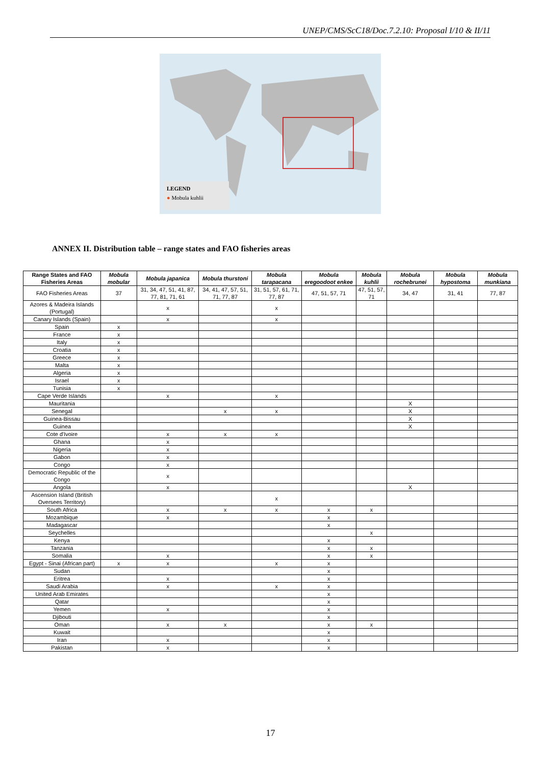UNEP/CMS/ScC18/Doc.7.2.10: Proposal I/10 & II/11
LEGEND
● Mobula kuhlii
ANNEX II. Distribution table – range states and FAO fisheries areas
| Range States and FAO Fisheries Areas | Mobula mobular | Mobula japanica | Mobula thurstoni | Mobula tarapacana | Mobula eregoodoot enkee | Mobula kuhlii | Mobula rochebrunei | Mobula hypostoma | Mobula munkiana |
| --- | --- | --- | --- | --- | --- | --- | --- | --- | --- |
| FAO Fisheries Areas | 37 | 31, 34, 47, 51, 41, 87, 77, 81, 71, 61 | 34, 41, 47, 57, 51, 71, 77, 87 | 31, 51, 57, 61, 71, 77, 87 | 47, 51, 57, 71 | 47, 51, 57, 71 | 34, 47 | 31, 41 | 77, 87 |
| Azores & Madeira Islands (Portugal) | | x | | x | | | | | |
| Canary Islands (Spain) | | x | | x | | | | | |
| Spain | x | | | | | | | | |
| France | x | | | | | | | | |
| Italy | x | | | | | | | | |
| Croatia | x | | | | | | | | |
| Greece | x | | | | | | | | |
| Malta | x | | | | | | | | |
| Algeria | x | | | | | | | | |
| Israel | x | | | | | | | | |
| Tunisia | x | | | | | | | | |
| Cape Verde Islands | | x | | x | | | | | |
| Mauritania | | | | | | | X | | |
| Senegal | | | x | x | | | X | | |
| Guinea-Bissau | | | | | | | X | | |
| Guinea | | | | | | | X | | |
| Cote d'Ivoire | | x | x | x | | | | | |
| Ghana | | x | | | | | | | |
| Nigeria | | x | | | | | | | |
| Gabon | | x | | | | | | | |
| Congo | | x | | | | | | | |
| Democratic Republic of the Congo | | x | | | | | | | |
| Angola | | x | | | | | X | | |
| Ascension Island (British Oversees Territory) | | | | x | | | | | |
| South Africa | | x | x | x | x | x | | | |
| Mozambique | | x | | | x | | | | |
| Madagascar | | | | | x | | | | |
| Seychelles | | | | | | x | | | |
| Kenya | | | | | x | | | | |
| Tanzania | | | | | x | x | | | |
| Somalia | | x | | | x | x | | | |
| Egypt - Sinai (African part) | x | x | | x | x | | | | |
| Sudan | | | | | x | | | | |
| Eritrea | | x | | | x | | | | |
| Saudi Arabia | | x | | x | x | | | | |
| United Arab Emirates | | | | | x | | | | |
| Qatar | | | | | x | | | | |
| Yemen | | x | | | x | | | | |
| Djibouti | | | | | x | | | | |
| Oman | | x | x | | x | x | | | |
| Kuwait | | | | | x | | | | |
| Iran | | x | | | x | | | | |
| Pakistan | | x | | | x | | | | |
17